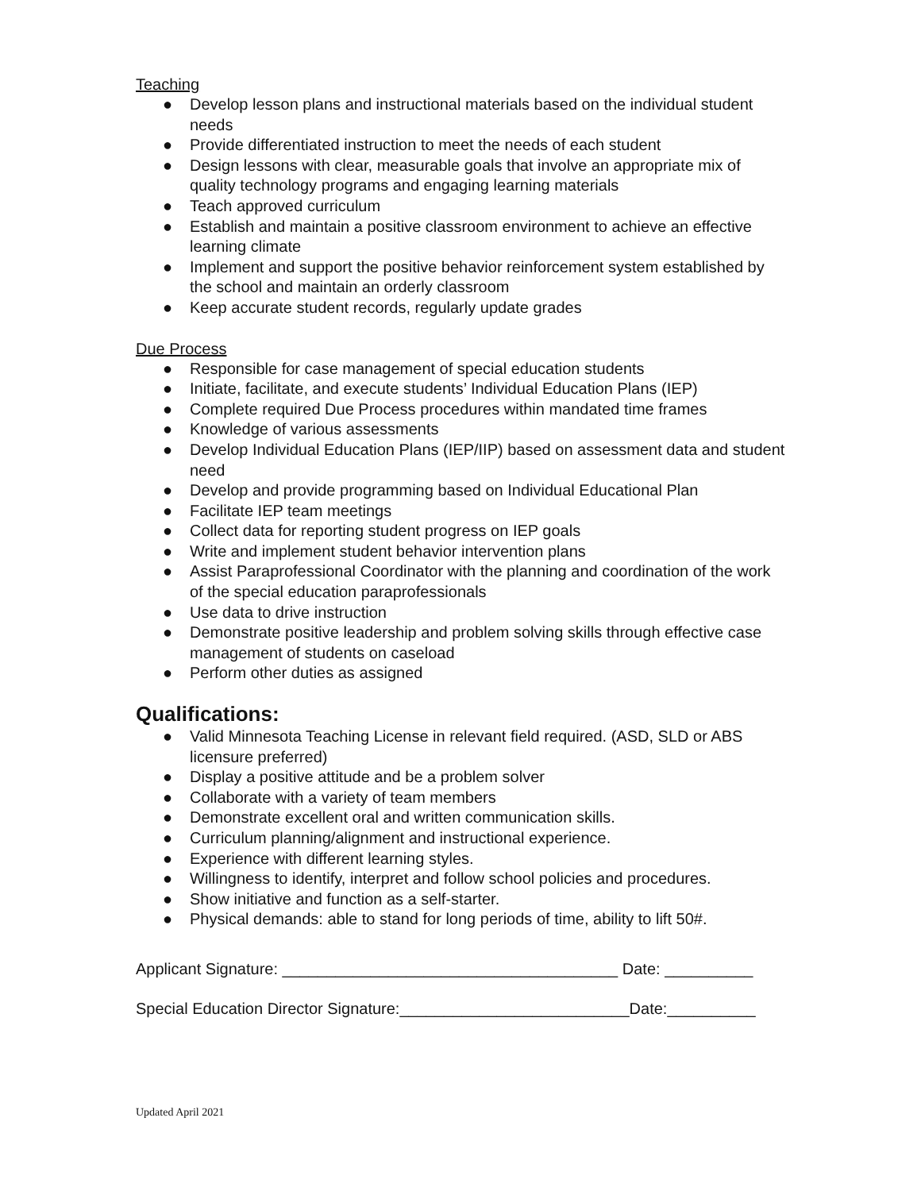Teaching
● Develop lesson plans and instructional materials based on the individual student needs
● Provide differentiated instruction to meet the needs of each student
● Design lessons with clear, measurable goals that involve an appropriate mix of quality technology programs and engaging learning materials
● Teach approved curriculum
● Establish and maintain a positive classroom environment to achieve an effective learning climate
● Implement and support the positive behavior reinforcement system established by the school and maintain an orderly classroom
● Keep accurate student records, regularly update grades
Due Process
● Responsible for case management of special education students
● Initiate, facilitate, and execute students’ Individual Education Plans (IEP)
● Complete required Due Process procedures within mandated time frames
● Knowledge of various assessments
● Develop Individual Education Plans (IEP/IIP) based on assessment data and student need
● Develop and provide programming based on Individual Educational Plan
● Facilitate IEP team meetings
● Collect data for reporting student progress on IEP goals
● Write and implement student behavior intervention plans
● Assist Paraprofessional Coordinator with the planning and coordination of the work of the special education paraprofessionals
● Use data to drive instruction
● Demonstrate positive leadership and problem solving skills through effective case management of students on caseload
● Perform other duties as assigned
Qualifications:
● Valid Minnesota Teaching License in relevant field required. (ASD, SLD or ABS licensure preferred)
● Display a positive attitude and be a problem solver
● Collaborate with a variety of team members
● Demonstrate excellent oral and written communication skills.
● Curriculum planning/alignment and instructional experience.
● Experience with different learning styles.
● Willingness to identify, interpret and follow school policies and procedures.
● Show initiative and function as a self-starter.
● Physical demands: able to stand for long periods of time, ability to lift 50#.
Applicant Signature: ______________________________________ Date: __________
Special Education Director Signature:__________________________Date:__________
Updated April 2021